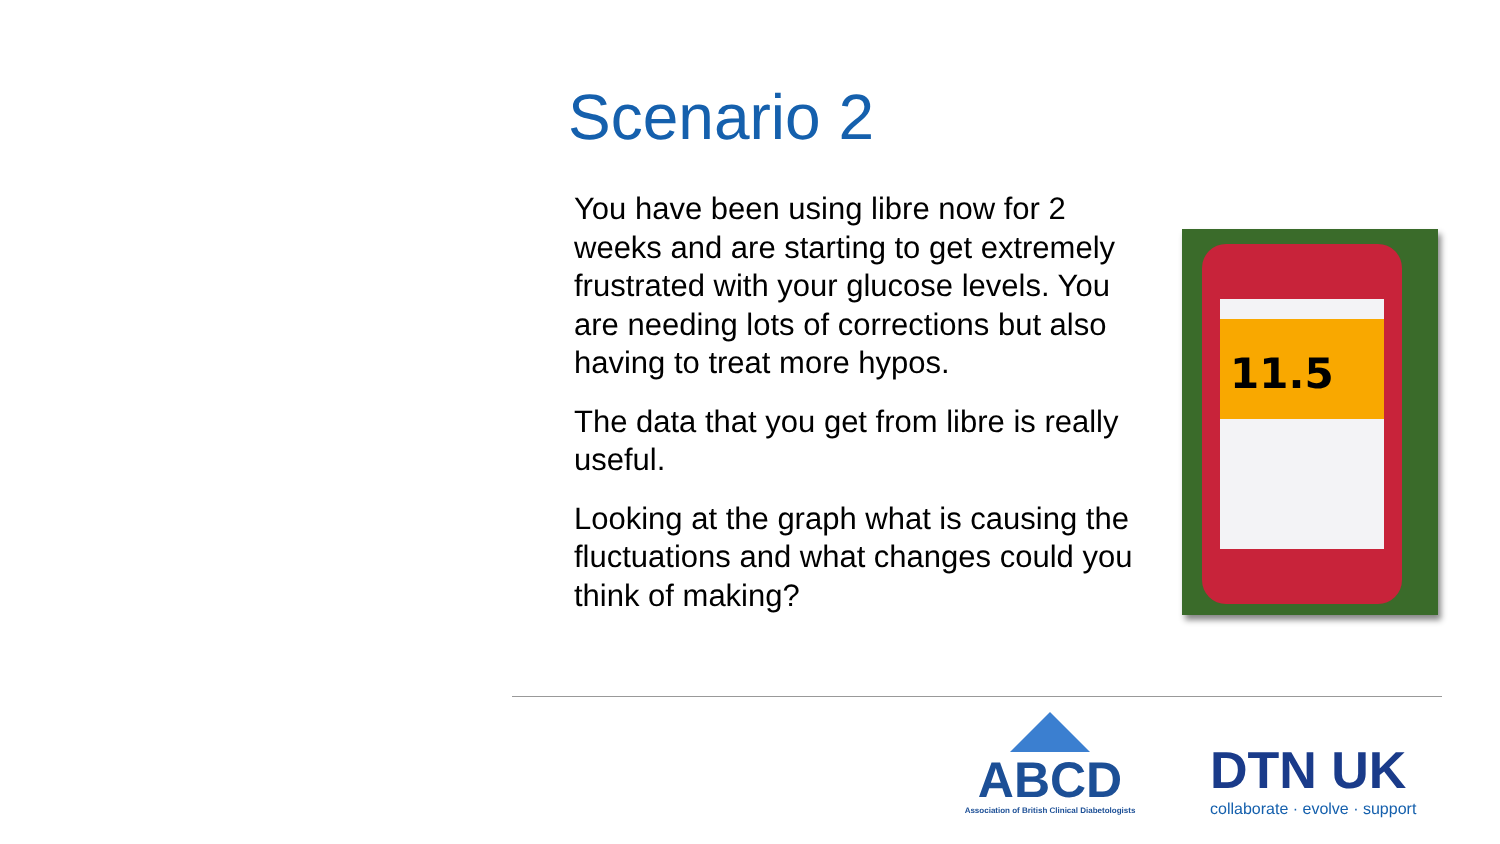Scenario 2
You have been using libre now for 2 weeks and are starting to get extremely frustrated with your glucose levels. You are needing lots of corrections but also having to treat more hypos.
The data that you get from libre is really useful.
Looking at the graph what is causing the fluctuations and what changes could you think of making?
11.5
ABCD
Association of British Clinical Diabetologists
DTN UK
collaborate · evolve · support